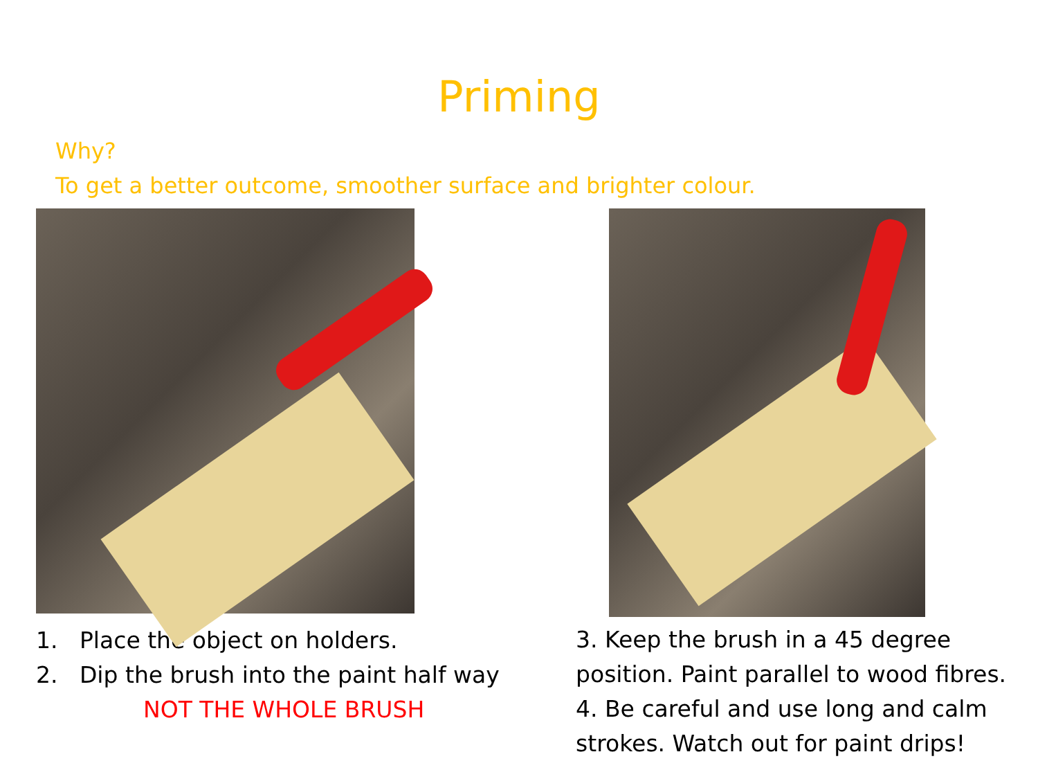Priming
Why?
To get a better outcome, smoother surface and brighter colour.
1. Place the object on holders.
2. Dip the brush into the paint half way
NOT THE WHOLE BRUSH
3. Keep the brush in a 45 degree position. Paint parallel to wood fibres.
4. Be careful and use long and calm strokes. Watch out for paint drips!